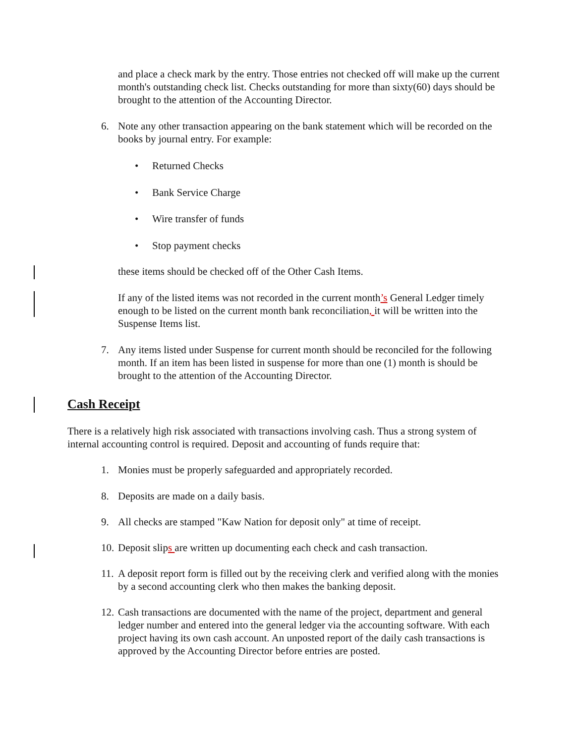and place a check mark by the entry. Those entries not checked off will make up the current month's outstanding check list. Checks outstanding for more than sixty(60) days should be brought to the attention of the Accounting Director.
6. Note any other transaction appearing on the bank statement which will be recorded on the books by journal entry. For example:
• Returned Checks
• Bank Service Charge
• Wire transfer of funds
• Stop payment checks
these items should be checked off of the Other Cash Items.
If any of the listed items was not recorded in the current month’s General Ledger timely enough to be listed on the current month bank reconciliation, it will be written into the Suspense Items list.
7. Any items listed under Suspense for current month should be reconciled for the following month. If an item has been listed in suspense for more than one (1) month is should be brought to the attention of the Accounting Director.
Cash Receipt
There is a relatively high risk associated with transactions involving cash. Thus a strong system of internal accounting control is required. Deposit and accounting of funds require that:
1. Monies must be properly safeguarded and appropriately recorded.
8. Deposits are made on a daily basis.
9. All checks are stamped "Kaw Nation for deposit only" at time of receipt.
10. Deposit slips are written up documenting each check and cash transaction.
11. A deposit report form is filled out by the receiving clerk and verified along with the monies by a second accounting clerk who then makes the banking deposit.
12. Cash transactions are documented with the name of the project, department and general ledger number and entered into the general ledger via the accounting software. With each project having its own cash account. An unposted report of the daily cash transactions is approved by the Accounting Director before entries are posted.